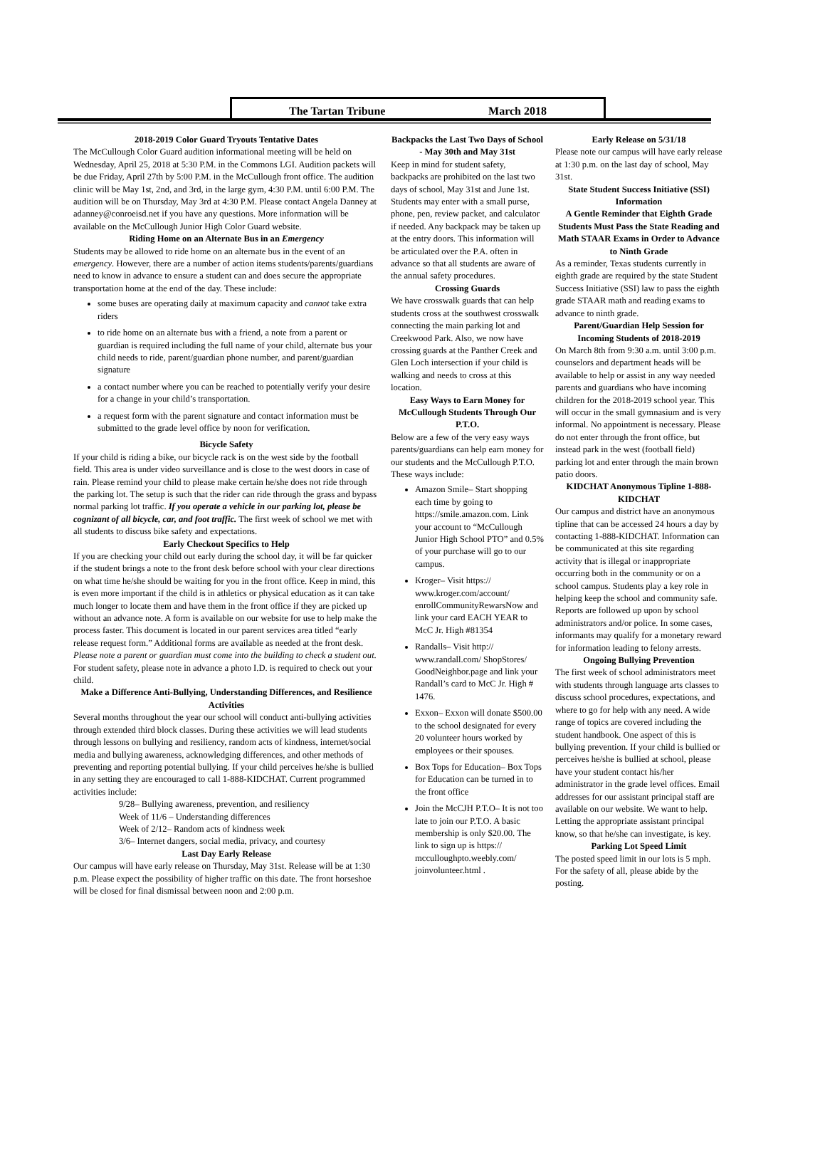The Tartan Tribune March 2018
2018-2019 Color Guard Tryouts Tentative Dates
The McCullough Color Guard audition informational meeting will be held on Wednesday, April 25, 2018 at 5:30 P.M. in the Commons LGI. Audition packets will be due Friday, April 27th by 5:00 P.M. in the McCullough front office. The audition clinic will be May 1st, 2nd, and 3rd, in the large gym, 4:30 P.M. until 6:00 P.M. The audition will be on Thursday, May 3rd at 4:30 P.M. Please contact Angela Danney at adanney@conroeisd.net if you have any questions. More information will be available on the McCullough Junior High Color Guard website.
Riding Home on an Alternate Bus in an Emergency
Students may be allowed to ride home on an alternate bus in the event of an emergency. However, there are a number of action items students/parents/guardians need to know in advance to ensure a student can and does secure the appropriate transportation home at the end of the day. These include:
some buses are operating daily at maximum capacity and cannot take extra riders
to ride home on an alternate bus with a friend, a note from a parent or guardian is required including the full name of your child, alternate bus your child needs to ride, parent/guardian phone number, and parent/guardian signature
a contact number where you can be reached to potentially verify your desire for a change in your child’s transportation.
a request form with the parent signature and contact information must be submitted to the grade level office by noon for verification.
Bicycle Safety
If your child is riding a bike, our bicycle rack is on the west side by the football field. This area is under video surveillance and is close to the west doors in case of rain. Please remind your child to please make certain he/she does not ride through the parking lot. The setup is such that the rider can ride through the grass and bypass normal parking lot traffic. If you operate a vehicle in our parking lot, please be cognizant of all bicycle, car, and foot traffic. The first week of school we met with all students to discuss bike safety and expectations.
Early Checkout Specifics to Help
If you are checking your child out early during the school day, it will be far quicker if the student brings a note to the front desk before school with your clear directions on what time he/she should be waiting for you in the front office. Keep in mind, this is even more important if the child is in athletics or physical education as it can take much longer to locate them and have them in the front office if they are picked up without an advance note. A form is available on our website for use to help make the process faster. This document is located in our parent services area titled “early release request form.” Additional forms are available as needed at the front desk. Please note a parent or guardian must come into the building to check a student out. For student safety, please note in advance a photo I.D. is required to check out your child.
Make a Difference Anti-Bullying, Understanding Differences, and Resilience Activities
Several months throughout the year our school will conduct anti-bullying activities through extended third block classes. During these activities we will lead students through lessons on bullying and resiliency, random acts of kindness, internet/social media and bullying awareness, acknowledging differences, and other methods of preventing and reporting potential bullying. If your child perceives he/she is bullied in any setting they are encouraged to call 1-888-KIDCHAT. Current programmed activities include:
9/28– Bullying awareness, prevention, and resiliency
Week of 11/6 – Understanding differences
Week of 2/12– Random acts of kindness week
3/6– Internet dangers, social media, privacy, and courtesy
Last Day Early Release
Our campus will have early release on Thursday, May 31st. Release will be at 1:30 p.m. Please expect the possibility of higher traffic on this date. The front horseshoe will be closed for final dismissal between noon and 2:00 p.m.
Backpacks the Last Two Days of School - May 30th and May 31st
Keep in mind for student safety, backpacks are prohibited on the last two days of school, May 31st and June 1st. Students may enter with a small purse, phone, pen, review packet, and calculator if needed. Any backpack may be taken up at the entry doors. This information will be articulated over the P.A. often in advance so that all students are aware of the annual safety procedures.
Crossing Guards
We have crosswalk guards that can help students cross at the southwest crosswalk connecting the main parking lot and Creekwood Park. Also, we now have crossing guards at the Panther Creek and Glen Loch intersection if your child is walking and needs to cross at this location.
Easy Ways to Earn Money for McCullough Students Through Our P.T.O.
Below are a few of the very easy ways parents/guardians can help earn money for our students and the McCullough P.T.O. These ways include:
Amazon Smile– Start shopping each time by going to https://smile.amazon.com. Link your account to “McCullough Junior High School PTO” and 0.5% of your purchase will go to our campus.
Kroger– Visit https:// www.kroger.com/account/ enrollCommunityRewarsNow and link your card EACH YEAR to McC Jr. High #81354
Randalls– Visit http:// www.randall.com/ ShopStores/ GoodNeighbor.page and link your Randall’s card to McC Jr. High # 1476.
Exxon– Exxon will donate $500.00 to the school designated for every 20 volunteer hours worked by employees or their spouses.
Box Tops for Education– Box Tops for Education can be turned in to the front office
Join the McCJH P.T.O– It is not too late to join our P.T.O. A basic membership is only $20.00. The link to sign up is https:// mcculloughpto.weebly.com/ joinvolunteer.html .
Early Release on 5/31/18
Please note our campus will have early release at 1:30 p.m. on the last day of school, May 31st.
State Student Success Initiative (SSI) Information
A Gentle Reminder that Eighth Grade Students Must Pass the State Reading and Math STAAR Exams in Order to Advance to Ninth Grade
As a reminder, Texas students currently in eighth grade are required by the state Student Success Initiative (SSI) law to pass the eighth grade STAAR math and reading exams to advance to ninth grade.
Parent/Guardian Help Session for Incoming Students of 2018-2019
On March 8th from 9:30 a.m. until 3:00 p.m. counselors and department heads will be available to help or assist in any way needed parents and guardians who have incoming children for the 2018-2019 school year. This will occur in the small gymnasium and is very informal. No appointment is necessary. Please do not enter through the front office, but instead park in the west (football field) parking lot and enter through the main brown patio doors.
KIDCHAT Anonymous Tipline 1-888-KIDCHAT
Our campus and district have an anonymous tipline that can be accessed 24 hours a day by contacting 1-888-KIDCHAT. Information can be communicated at this site regarding activity that is illegal or inappropriate occurring both in the community or on a school campus. Students play a key role in helping keep the school and community safe. Reports are followed up upon by school administrators and/or police. In some cases, informants may qualify for a monetary reward for information leading to felony arrests.
Ongoing Bullying Prevention
The first week of school administrators meet with students through language arts classes to discuss school procedures, expectations, and where to go for help with any need. A wide range of topics are covered including the student handbook. One aspect of this is bullying prevention. If your child is bullied or perceives he/she is bullied at school, please have your student contact his/her administrator in the grade level offices. Email addresses for our assistant principal staff are available on our website. We want to help. Letting the appropriate assistant principal know, so that he/she can investigate, is key.
Parking Lot Speed Limit
The posted speed limit in our lots is 5 mph. For the safety of all, please abide by the posting.